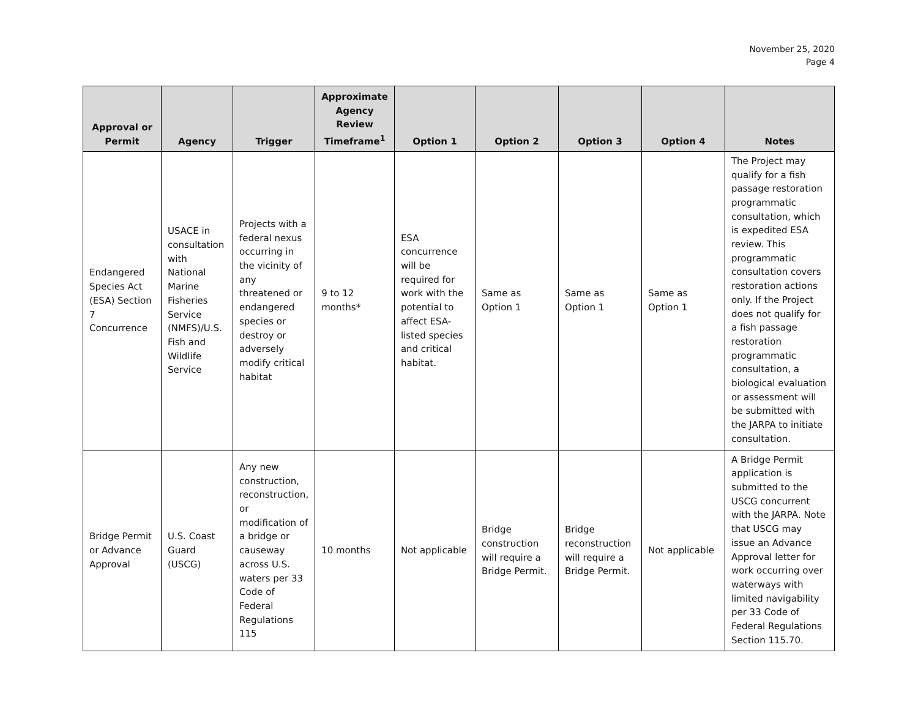November 25, 2020
Page 4
| Approval or Permit | Agency | Trigger | Approximate Agency Review Timeframe<sup>1</sup> | Option 1 | Option 2 | Option 3 | Option 4 | Notes |
| --- | --- | --- | --- | --- | --- | --- | --- | --- |
| Endangered Species Act (ESA) Section 7 Concurrence | USACE in consultation with National Marine Fisheries Service (NMFS)/U.S. Fish and Wildlife Service | Projects with a federal nexus occurring in the vicinity of any threatened or endangered species or destroy or adversely modify critical habitat | 9 to 12 months* | ESA concurrence will be required for work with the potential to affect ESA-listed species and critical habitat. | Same as Option 1 | Same as Option 1 | Same as Option 1 | The Project may qualify for a fish passage restoration programmatic consultation, which is expedited ESA review. This programmatic consultation covers restoration actions only. If the Project does not qualify for a fish passage restoration programmatic consultation, a biological evaluation or assessment will be submitted with the JARPA to initiate consultation. |
| Bridge Permit or Advance Approval | U.S. Coast Guard (USCG) | Any new construction, reconstruction, or modification of a bridge or causeway across U.S. waters per 33 Code of Federal Regulations 115 | 10 months | Not applicable | Bridge construction will require a Bridge Permit. | Bridge reconstruction will require a Bridge Permit. | Not applicable | A Bridge Permit application is submitted to the USCG concurrent with the JARPA. Note that USCG may issue an Advance Approval letter for work occurring over waterways with limited navigability per 33 Code of Federal Regulations Section 115.70. |